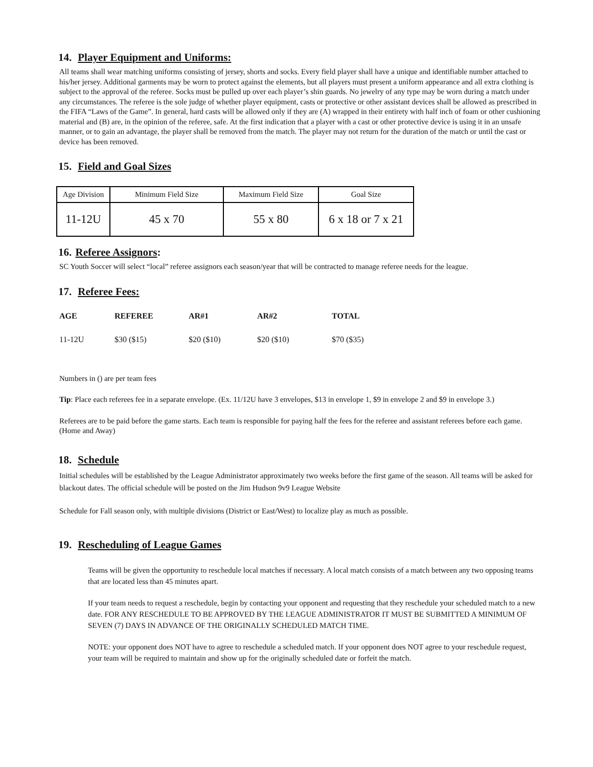14. Player Equipment and Uniforms:
All teams shall wear matching uniforms consisting of jersey, shorts and socks. Every field player shall have a unique and identifiable number attached to his/her jersey. Additional garments may be worn to protect against the elements, but all players must present a uniform appearance and all extra clothing is subject to the approval of the referee. Socks must be pulled up over each player’s shin guards. No jewelry of any type may be worn during a match under any circumstances. The referee is the sole judge of whether player equipment, casts or protective or other assistant devices shall be allowed as prescribed in the FIFA “Laws of the Game”. In general, hard casts will be allowed only if they are (A) wrapped in their entirety with half inch of foam or other cushioning material and (B) are, in the opinion of the referee, safe. At the first indication that a player with a cast or other protective device is using it in an unsafe manner, or to gain an advantage, the player shall be removed from the match. The player may not return for the duration of the match or until the cast or device has been removed.
15. Field and Goal Sizes
| Age Division | Minimum Field Size | Maximum Field Size | Goal Size |
| 11-12U | 45 x 70 | 55 x 80 | 6 x 18 or 7 x 21 |
16. Referee Assignors:
SC Youth Soccer will select “local” referee assignors each season/year that will be contracted to manage referee needs for the league.
17. Referee Fees:
| AGE | REFEREE | AR#1 | AR#2 | TOTAL |
| --- | --- | --- | --- | --- |
| 11-12U | $30 ($15) | $20 ($10) | $20 ($10) | $70 ($35) |
Numbers in () are per team fees
Tip: Place each referees fee in a separate envelope. (Ex. 11/12U have 3 envelopes, $13 in envelope 1, $9 in envelope 2 and $9 in envelope 3.)
Referees are to be paid before the game starts. Each team is responsible for paying half the fees for the referee and assistant referees before each game. (Home and Away)
18. Schedule
Initial schedules will be established by the League Administrator approximately two weeks before the first game of the season. All teams will be asked for blackout dates. The official schedule will be posted on the Jim Hudson 9v9 League Website
Schedule for Fall season only, with multiple divisions (District or East/West) to localize play as much as possible.
19. Rescheduling of League Games
Teams will be given the opportunity to reschedule local matches if necessary. A local match consists of a match between any two opposing teams that are located less than 45 minutes apart.
If your team needs to request a reschedule, begin by contacting your opponent and requesting that they reschedule your scheduled match to a new date. FOR ANY RESCHEDULE TO BE APPROVED BY THE LEAGUE ADMINISTRATOR IT MUST BE SUBMITTED A MINIMUM OF SEVEN (7) DAYS IN ADVANCE OF THE ORIGINALLY SCHEDULED MATCH TIME.
NOTE: your opponent does NOT have to agree to reschedule a scheduled match. If your opponent does NOT agree to your reschedule request, your team will be required to maintain and show up for the originally scheduled date or forfeit the match.